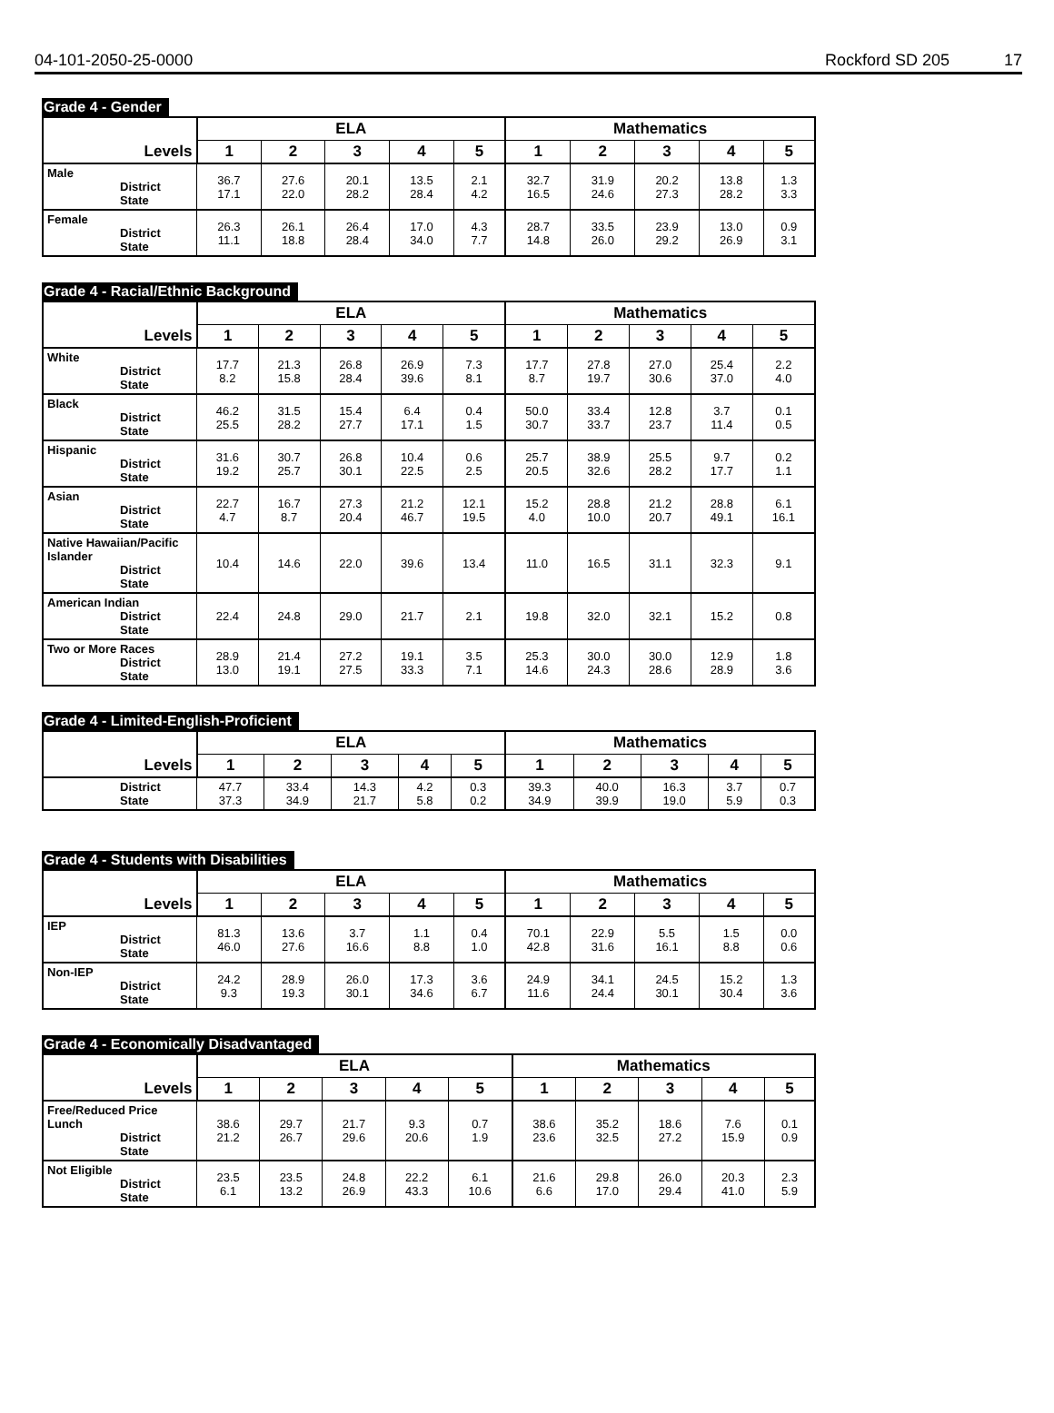04-101-2050-25-0000 Rockford SD 205 17
Grade 4 - Gender
| | ELA | | | | | Mathematics | | | | |
| --- | --- | --- | --- | --- | --- | --- | --- | --- | --- | --- |
| Levels | 1 | 2 | 3 | 4 | 5 | 1 | 2 | 3 | 4 | 5 |
| Male District State | 36.7 17.1 | 27.6 22.0 | 20.1 28.2 | 13.5 28.4 | 2.1 4.2 | 32.7 16.5 | 31.9 24.6 | 20.2 27.3 | 13.8 28.2 | 1.3 3.3 |
| Female District State | 26.3 11.1 | 26.1 18.8 | 26.4 28.4 | 17.0 34.0 | 4.3 7.7 | 28.7 14.8 | 33.5 26.0 | 23.9 29.2 | 13.0 26.9 | 0.9 3.1 |
Grade 4 - Racial/Ethnic Background
| | ELA | | | | | Mathematics | | | | |
| --- | --- | --- | --- | --- | --- | --- | --- | --- | --- | --- |
| Levels | 1 | 2 | 3 | 4 | 5 | 1 | 2 | 3 | 4 | 5 |
| White District State | 17.7 8.2 | 21.3 15.8 | 26.8 28.4 | 26.9 39.6 | 7.3 8.1 | 17.7 8.7 | 27.8 19.7 | 27.0 30.6 | 25.4 37.0 | 2.2 4.0 |
| Black District State | 46.2 25.5 | 31.5 28.2 | 15.4 27.7 | 6.4 17.1 | 0.4 1.5 | 50.0 30.7 | 33.4 33.7 | 12.8 23.7 | 3.7 11.4 | 0.1 0.5 |
| Hispanic District State | 31.6 19.2 | 30.7 25.7 | 26.8 30.1 | 10.4 22.5 | 0.6 2.5 | 25.7 20.5 | 38.9 32.6 | 25.5 28.2 | 9.7 17.7 | 0.2 1.1 |
| Asian District State | 22.7 4.7 | 16.7 8.7 | 27.3 20.4 | 21.2 46.7 | 12.1 19.5 | 15.2 4.0 | 28.8 10.0 | 21.2 20.7 | 28.8 49.1 | 6.1 16.1 |
| Native Hawaiian/Pacific Islander District State | 10.4 | 14.6 | 22.0 | 39.6 | 13.4 | 11.0 | 16.5 | 31.1 | 32.3 | 9.1 |
| American Indian District State | 22.4 | 24.8 | 29.0 | 21.7 | 2.1 | 19.8 | 32.0 | 32.1 | 15.2 | 0.8 |
| Two or More Races District State | 28.9 13.0 | 21.4 19.1 | 27.2 27.5 | 19.1 33.3 | 3.5 7.1 | 25.3 14.6 | 30.0 24.3 | 30.0 28.6 | 12.9 28.9 | 1.8 3.6 |
Grade 4 - Limited-English-Proficient
| | ELA | | | | | Mathematics | | | | |
| --- | --- | --- | --- | --- | --- | --- | --- | --- | --- | --- |
| Levels | 1 | 2 | 3 | 4 | 5 | 1 | 2 | 3 | 4 | 5 |
| District State | 47.7 37.3 | 33.4 34.9 | 14.3 21.7 | 4.2 5.8 | 0.3 0.2 | 39.3 34.9 | 40.0 39.9 | 16.3 19.0 | 3.7 5.9 | 0.7 0.3 |
Grade 4 - Students with Disabilities
| | ELA | | | | | Mathematics | | | | |
| --- | --- | --- | --- | --- | --- | --- | --- | --- | --- | --- |
| Levels | 1 | 2 | 3 | 4 | 5 | 1 | 2 | 3 | 4 | 5 |
| IEP District State | 81.3 46.0 | 13.6 27.6 | 3.7 16.6 | 1.1 8.8 | 0.4 1.0 | 70.1 42.8 | 22.9 31.6 | 5.5 16.1 | 1.5 8.8 | 0.0 0.6 |
| Non-IEP District State | 24.2 9.3 | 28.9 19.3 | 26.0 30.1 | 17.3 34.6 | 3.6 6.7 | 24.9 11.6 | 34.1 24.4 | 24.5 30.1 | 15.2 30.4 | 1.3 3.6 |
Grade 4 - Economically Disadvantaged
| | ELA | | | | | Mathematics | | | | |
| --- | --- | --- | --- | --- | --- | --- | --- | --- | --- | --- |
| Levels | 1 | 2 | 3 | 4 | 5 | 1 | 2 | 3 | 4 | 5 |
| Free/Reduced Price Lunch District State | 38.6 21.2 | 29.7 26.7 | 21.7 29.6 | 9.3 20.6 | 0.7 1.9 | 38.6 23.6 | 35.2 32.5 | 18.6 27.2 | 7.6 15.9 | 0.1 0.9 |
| Not Eligible District State | 23.5 6.1 | 23.5 13.2 | 24.8 26.9 | 22.2 43.3 | 6.1 10.6 | 21.6 6.6 | 29.8 17.0 | 26.0 29.4 | 20.3 41.0 | 2.3 5.9 |